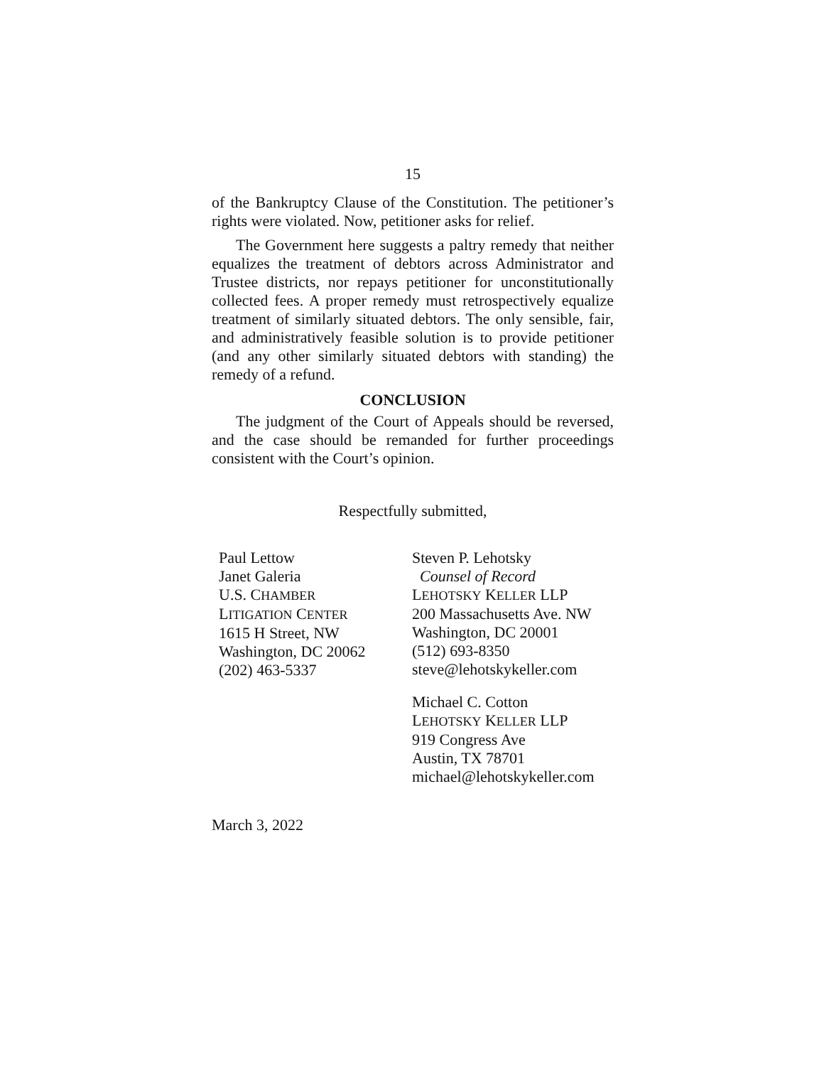15
of the Bankruptcy Clause of the Constitution. The petitioner’s rights were violated. Now, petitioner asks for relief.
The Government here suggests a paltry remedy that neither equalizes the treatment of debtors across Administrator and Trustee districts, nor repays petitioner for unconstitutionally collected fees. A proper remedy must retrospectively equalize treatment of similarly situated debtors. The only sensible, fair, and administratively feasible solution is to provide petitioner (and any other similarly situated debtors with standing) the remedy of a refund.
CONCLUSION
The judgment of the Court of Appeals should be reversed, and the case should be remanded for further proceedings consistent with the Court’s opinion.
Respectfully submitted,
Paul Lettow
Janet Galeria
U.S. CHAMBER
LITIGATION CENTER
1615 H Street, NW
Washington, DC 20062
(202) 463-5337
Steven P. Lehotsky
Counsel of Record
LEHOTSKY KELLER LLP
200 Massachusetts Ave. NW
Washington, DC 20001
(512) 693-8350
steve@lehotskykeller.com
Michael C. Cotton
LEHOTSKY KELLER LLP
919 Congress Ave
Austin, TX 78701
michael@lehotskykeller.com
March 3, 2022